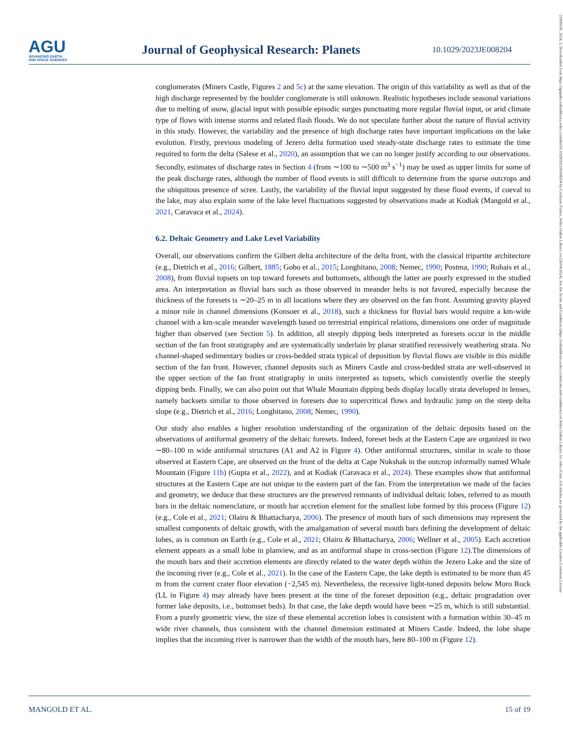21699100, 2024, 3, Downloaded from https://agupubs.onlinelibrary.wiley.com/doi/10.1029/2023JE008204 by Cochrane France, Wiley Online Library on [26/04/2024]. See the Terms and Conditions (https://onlinelibrary.wiley.com/terms-and-conditions) on Wiley Online Library for rules of use; OA articles are governed by the applicable Creative Commons License
AGU
ADVANCING EARTH
AND SPACE SCIENCES
Journal of Geophysical Research: Planets
10.1029/2023JE008204
conglomerates (Miners Castle, Figures 2 and 5c) at the same elevation. The origin of this variability as well as that of the high discharge represented by the boulder conglomerate is still unknown. Realistic hypotheses include seasonal variations due to melting of snow, glacial input with possible episodic surges punctuating more regular fluvial input, or arid climate type of flows with intense storms and related flash floods. We do not speculate further about the nature of fluvial activity in this study. However, the variability and the presence of high discharge rates have important implications on the lake evolution. Firstly, previous modeling of Jezero delta formation used steady-state discharge rates to estimate the time required to form the delta (Salese et al., 2020), an assumption that we can no longer justify according to our observations. Secondly, estimates of discharge rates in Section 4 (from ∼100 to ∼500 m<sup>3</sup> s<sup>−1</sup>) may be used as upper limits for some of the peak discharge rates, although the number of flood events is still difficult to determine from the sparse outcrops and the ubiquitous presence of scree. Lastly, the variability of the fluvial input suggested by these flood events, if coeval to the lake, may also explain some of the lake level fluctuations suggested by observations made at Kodiak (Mangold et al., 2021, Caravaca et al., 2024).
6.2. Deltaic Geometry and Lake Level Variability
Overall, our observations confirm the Gilbert delta architecture of the delta front, with the classical tripartite architecture (e.g., Dietrich et al., 2016; Gilbert, 1885; Gobo et al., 2015; Longhitano, 2008; Nemec, 1990; Postma, 1990; Rohais et al., 2008), from fluvial topsets on top toward foresets and bottomsets, although the latter are poorly expressed in the studied area. An interpretation as fluvial bars such as those observed in meander belts is not favored, especially because the thickness of the foresets is ∼20–25 m in all locations where they are observed on the fan front. Assuming gravity played a minor role in channel dimensions (Konsoer et al., 2018), such a thickness for fluvial bars would require a km-wide channel with a km-scale meander wavelength based on terrestrial empirical relations, dimensions one order of magnitude higher than observed (see Section 5). In addition, all steeply dipping beds interpreted as foresets occur in the middle section of the fan front stratigraphy and are systematically underlain by planar stratified recessively weathering strata. No channel-shaped sedimentary bodies or cross-bedded strata typical of deposition by fluvial flows are visible in this middle section of the fan front. However, channel deposits such as Miners Castle and cross-bedded strata are well-observed in the upper section of the fan front stratigraphy in units interpreted as topsets, which consistently overlie the steeply dipping beds. Finally, we can also point out that Whale Mountain dipping beds display locally strata developed in lenses, namely backsets similar to those observed in foresets due to supercritical flows and hydraulic jump on the steep delta slope (e.g., Dietrich et al., 2016; Longhitano, 2008; Nemec, 1990).
Our study also enables a higher resolution understanding of the organization of the deltaic deposits based on the observations of antiformal geometry of the deltaic foresets. Indeed, foreset beds at the Eastern Cape are organized in two ∼80–100 m wide antiformal structures (A1 and A2 in Figure 4). Other antiformal structures, similar in scale to those observed at Eastern Cape, are observed on the front of the delta at Cape Nukshak in the outcrop informally named Whale Mountain (Figure 11b) (Gupta et al., 2022), and at Kodiak (Caravaca et al., 2024). These examples show that antiformal structures at the Eastern Cape are not unique to the eastern part of the fan. From the interpretation we made of the facies and geometry, we deduce that these structures are the preserved remnants of individual deltaic lobes, referred to as mouth bars in the deltaic nomenclature, or mouth bar accretion element for the smallest lobe formed by this process (Figure 12) (e.g., Cole et al., 2021; Olairu & Bhattacharya, 2006). The presence of mouth bars of such dimensions may represent the smallest components of deltaic growth, with the amalgamation of several mouth bars defining the development of deltaic lobes, as is common on Earth (e.g., Cole et al., 2021; Olairu & Bhattacharya, 2006; Wellner et al., 2005). Each accretion element appears as a small lobe in planview, and as an antiformal shape in cross-section (Figure 12).The dimensions of the mouth bars and their accretion elements are directly related to the water depth within the Jezero Lake and the size of the incoming river (e.g., Cole et al., 2021). In the case of the Eastern Cape, the lake depth is estimated to be more than 45 m from the current crater floor elevation (−2,545 m). Nevertheless, the recessive light-toned deposits below Moro Rock (LL in Figure 4) may already have been present at the time of the foreset deposition (e.g., deltaic progradation over former lake deposits, i.e., bottomset beds). In that case, the lake depth would have been ∼25 m, which is still substantial. From a purely geometric view, the size of these elemental accretion lobes is consistent with a formation within 30–45 m wide river channels, thus consistent with the channel dimension estimated at Miners Castle. Indeed, the lobe shape implies that the incoming river is narrower than the width of the mouth bars, here 80–100 m (Figure 12).
MANGOLD ET AL. 15 of 19